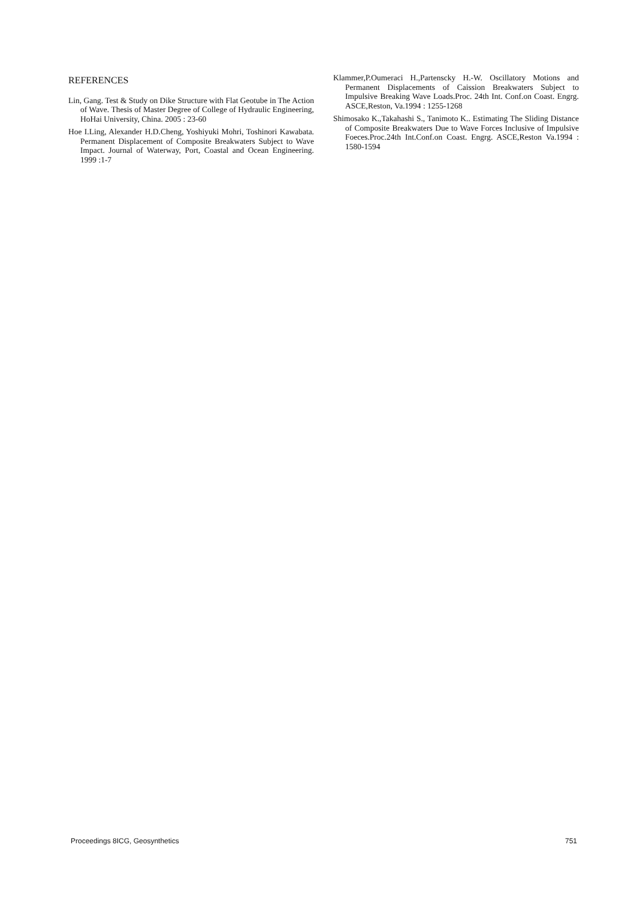REFERENCES
Lin, Gang. Test & Study on Dike Structure with Flat Geotube in The Action of Wave. Thesis of Master Degree of College of Hydraulic Engineering, HoHai University, China. 2005 : 23-60
Hoe I.Ling, Alexander H.D.Cheng, Yoshiyuki Mohri, Toshinori Kawabata. Permanent Displacement of Composite Breakwaters Subject to Wave Impact. Journal of Waterway, Port, Coastal and Ocean Engineering. 1999 :1-7
Klammer,P.Oumeraci H.,Partenscky H.-W. Oscillatory Motions and Permanent Displacements of Caission Breakwaters Subject to Impulsive Breaking Wave Loads.Proc. 24th Int. Conf.on Coast. Engrg. ASCE,Reston, Va.1994 : 1255-1268
Shimosako K.,Takahashi S., Tanimoto K.. Estimating The Sliding Distance of Composite Breakwaters Due to Wave Forces Inclusive of Impulsive Foeces.Proc.24th Int.Conf.on Coast. Engrg. ASCE,Reston Va.1994 : 1580-1594
Proceedings 8ICG, Geosynthetics 751